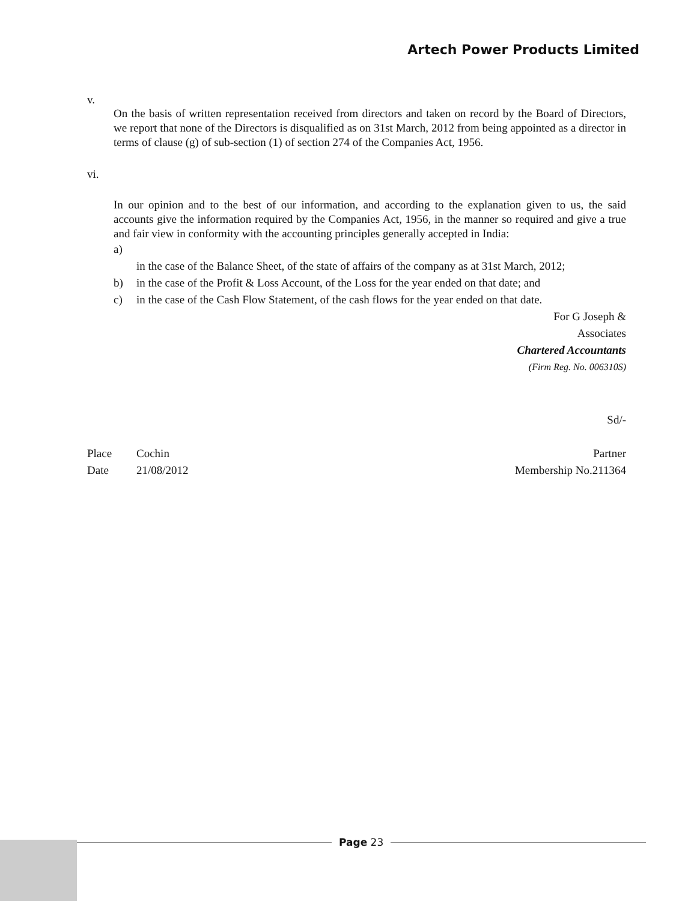Artech Power Products Limited
v.
On the basis of written representation received from directors and taken on record by the Board of Directors, we report that none of the Directors is disqualified as on 31st March, 2012 from being appointed as a director in terms of clause (g) of sub-section (1) of section 274 of the Companies Act, 1956.
vi.
In our opinion and to the best of our information, and according to the explanation given to us, the said accounts give the information required by the Companies Act, 1956, in the manner so required and give a true and fair view in conformity with the accounting principles generally accepted in India:
a)
in the case of the Balance Sheet, of the state of affairs of the company as at 31st March, 2012;
b) in the case of the Profit & Loss Account, of the Loss for the year ended on that date; and
c) in the case of the Cash Flow Statement, of the cash flows for the year ended on that date.
For G Joseph &
Associates
Chartered Accountants
(Firm Reg. No. 006310S)
Sd/-
Place Cochin Partner
Date 21/08/2012 Membership No.211364
Page 23